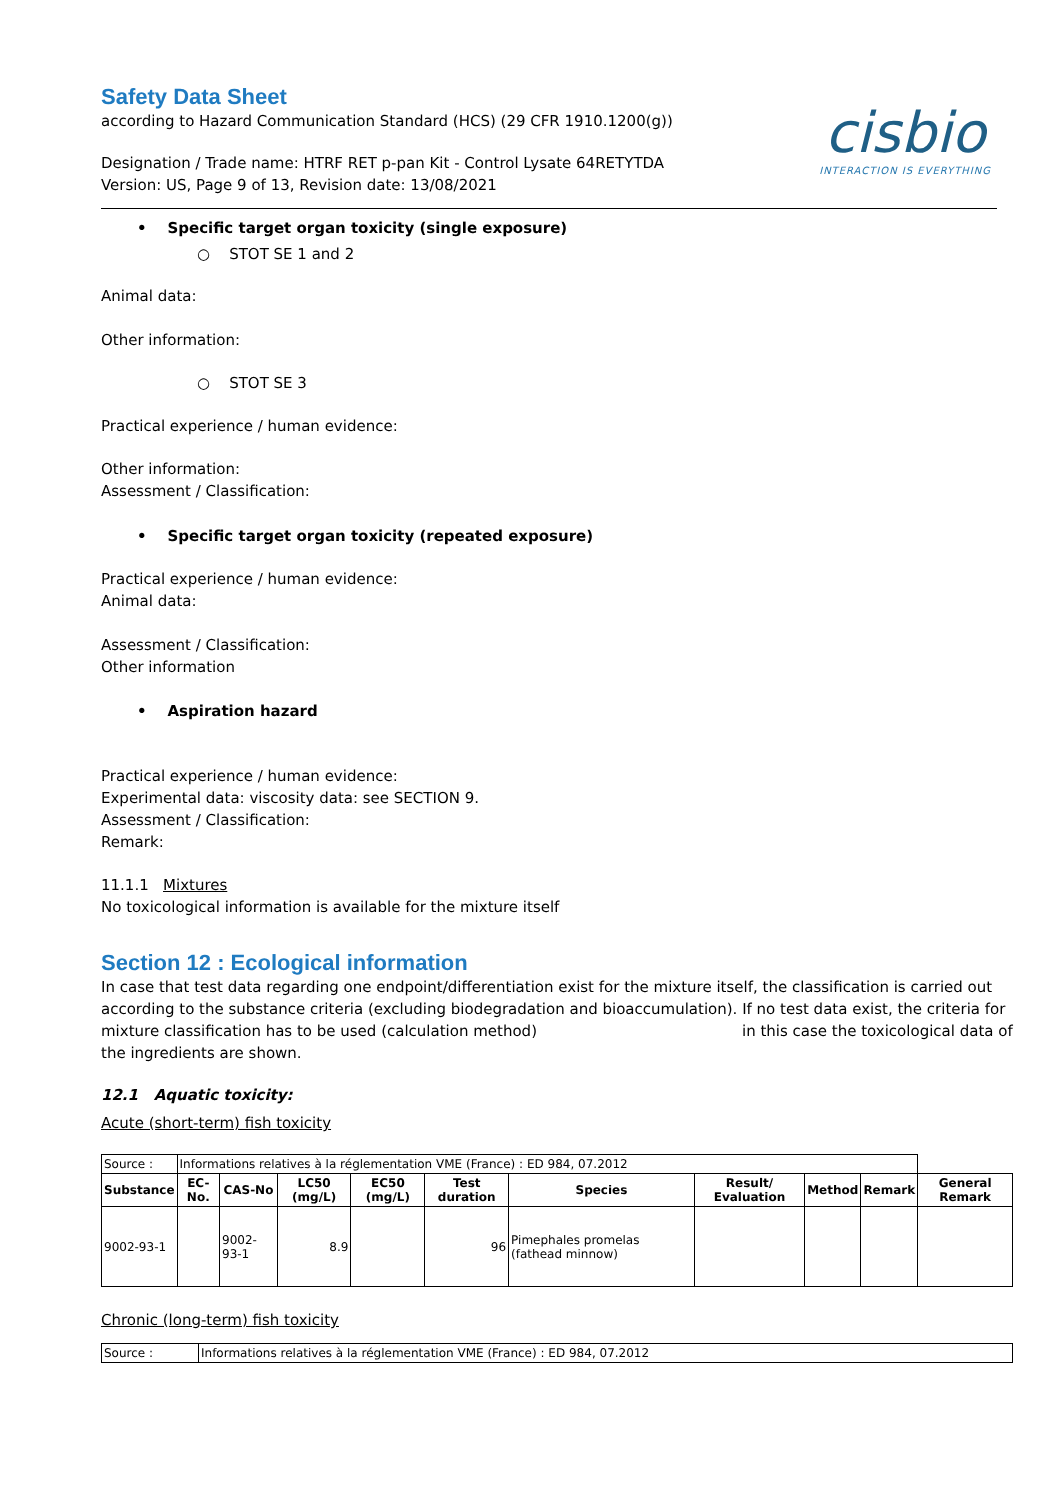cisbio
INTERACTION IS EVERYTHING
Safety Data Sheet
according to Hazard Communication Standard (HCS) (29 CFR 1910.1200(g))
Designation / Trade name: HTRF RET p-pan Kit - Control Lysate 64RETYTDA
Version: US, Page 9 of 13, Revision date: 13/08/2021
• Specific target organ toxicity (single exposure)
○ STOT SE 1 and 2
Animal data:
Other information:
○ STOT SE 3
Practical experience / human evidence:
Other information:
Assessment / Classification:
• Specific target organ toxicity (repeated exposure)
Practical experience / human evidence:
Animal data:
Assessment / Classification:
Other information
• Aspiration hazard
Practical experience / human evidence:
Experimental data: viscosity data: see SECTION 9.
Assessment / Classification:
Remark:
11.1.1 Mixtures
No toxicological information is available for the mixture itself
Section 12 : Ecological information
In case that test data regarding one endpoint/differentiation exist for the mixture itself, the classification is carried out according to the substance criteria (excluding biodegradation and bioaccumulation). If no test data exist, the criteria for mixture classification has to be used (calculation method) in this case the toxicological data of the ingredients are shown.
12.1 Aquatic toxicity:
Acute (short-term) fish toxicity
| Source : | Informations relatives à la réglementation VME (France) : ED 984, 07.2012 | | | | | | | | | |
| Substance | EC-No. | CAS-No | LC50 (mg/L) | EC50 (mg/L) | Test duration | Species | Result/ Evaluation | Method | Remark | General Remark |
| 9002-93-1 | | 9002-93-1 | 8.9 | | 96 | Pimephales promelas (fathead minnow) | | | | |
Chronic (long-term) fish toxicity
| Source : | Informations relatives à la réglementation VME (France) : ED 984, 07.2012 |